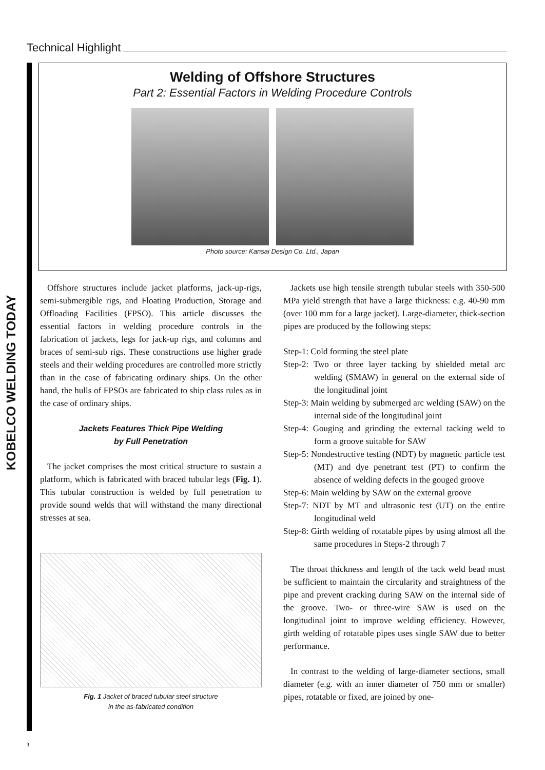Technical Highlight
KOBELCO WELDING TODAY
Welding of Offshore Structures
Part 2: Essential Factors in Welding Procedure Controls
Photo source: Kansai Design Co. Ltd., Japan
Offshore structures include jacket platforms, jack-up-rigs, semi-submergible rigs, and Floating Production, Storage and Offloading Facilities (FPSO). This article discusses the essential factors in welding procedure controls in the fabrication of jackets, legs for jack-up rigs, and columns and braces of semi-sub rigs. These constructions use higher grade steels and their welding procedures are controlled more strictly than in the case of fabricating ordinary ships. On the other hand, the hulls of FPSOs are fabricated to ship class rules as in the case of ordinary ships.
Jackets Features Thick Pipe Welding
by Full Penetration
The jacket comprises the most critical structure to sustain a platform, which is fabricated with braced tubular legs (Fig. 1). This tubular construction is welded by full penetration to provide sound welds that will withstand the many directional stresses at sea.
Fig. 1 Jacket of braced tubular steel structure
in the as-fabricated condition
Jackets use high tensile strength tubular steels with 350-500 MPa yield strength that have a large thickness: e.g. 40-90 mm (over 100 mm for a large jacket). Large-diameter, thick-section pipes are produced by the following steps:
Step-1: Cold forming the steel plate
Step-2: Two or three layer tacking by shielded metal arc welding (SMAW) in general on the external side of the longitudinal joint
Step-3: Main welding by submerged arc welding (SAW) on the internal side of the longitudinal joint
Step-4: Gouging and grinding the external tacking weld to form a groove suitable for SAW
Step-5: Nondestructive testing (NDT) by magnetic particle test (MT) and dye penetrant test (PT) to confirm the absence of welding defects in the gouged groove
Step-6: Main welding by SAW on the external groove
Step-7: NDT by MT and ultrasonic test (UT) on the entire longitudinal weld
Step-8: Girth welding of rotatable pipes by using almost all the same procedures in Steps-2 through 7
The throat thickness and length of the tack weld bead must be sufficient to maintain the circularity and straightness of the pipe and prevent cracking during SAW on the internal side of the groove. Two- or three-wire SAW is used on the longitudinal joint to improve welding efficiency. However, girth welding of rotatable pipes uses single SAW due to better performance.
In contrast to the welding of large-diameter sections, small diameter (e.g. with an inner diameter of 750 mm or smaller) pipes, rotatable or fixed, are joined by one-
3